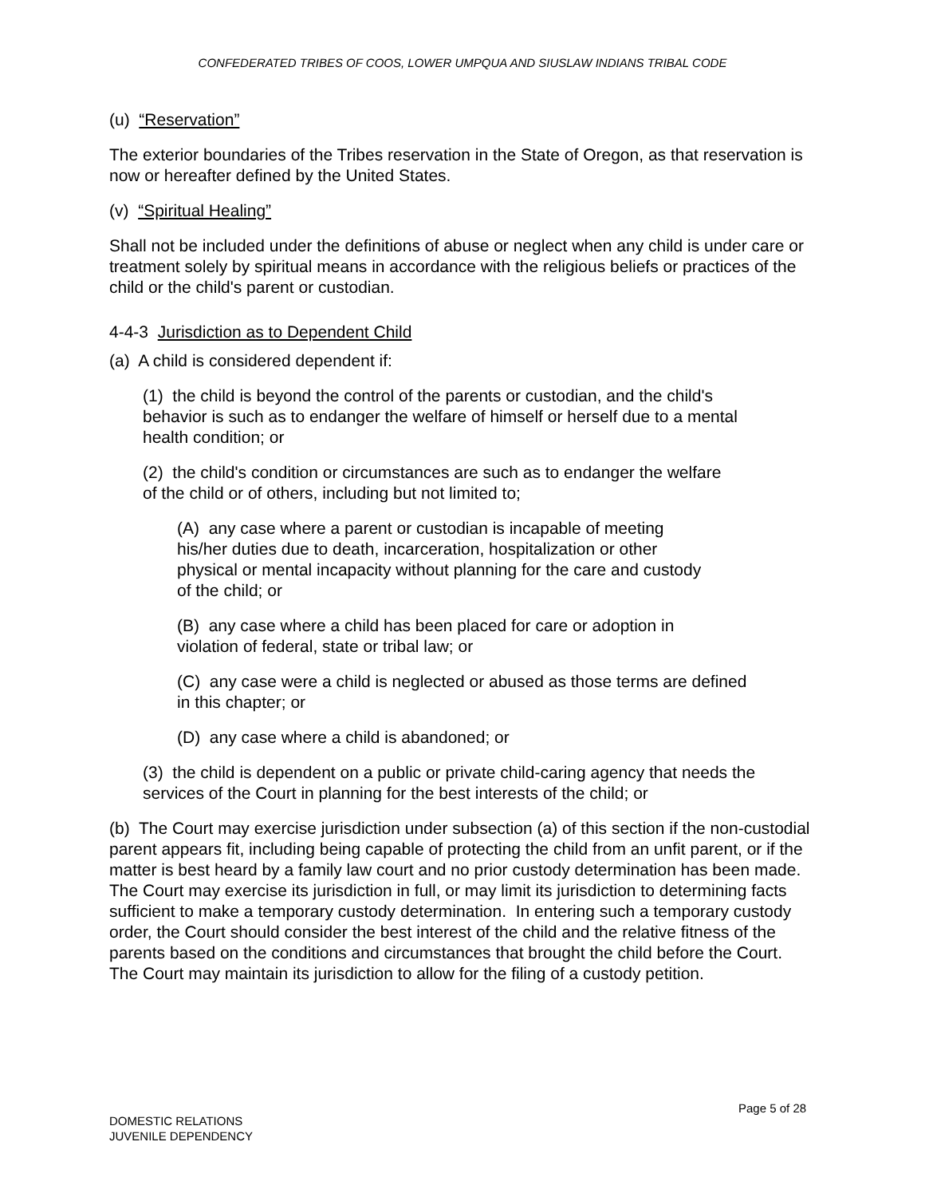CONFEDERATED TRIBES OF COOS, LOWER UMPQUA AND SIUSLAW INDIANS TRIBAL CODE
(u) “Reservation”
The exterior boundaries of the Tribes reservation in the State of Oregon, as that reservation is now or hereafter defined by the United States.
(v) “Spiritual Healing”
Shall not be included under the definitions of abuse or neglect when any child is under care or treatment solely by spiritual means in accordance with the religious beliefs or practices of the child or the child's parent or custodian.
4-4-3 Jurisdiction as to Dependent Child
(a) A child is considered dependent if:
(1) the child is beyond the control of the parents or custodian, and the child's behavior is such as to endanger the welfare of himself or herself due to a mental health condition; or
(2) the child's condition or circumstances are such as to endanger the welfare of the child or of others, including but not limited to;
(A) any case where a parent or custodian is incapable of meeting his/her duties due to death, incarceration, hospitalization or other physical or mental incapacity without planning for the care and custody of the child; or
(B) any case where a child has been placed for care or adoption in violation of federal, state or tribal law; or
(C) any case were a child is neglected or abused as those terms are defined in this chapter; or
(D) any case where a child is abandoned; or
(3) the child is dependent on a public or private child-caring agency that needs the services of the Court in planning for the best interests of the child; or
(b) The Court may exercise jurisdiction under subsection (a) of this section if the non-custodial parent appears fit, including being capable of protecting the child from an unfit parent, or if the matter is best heard by a family law court and no prior custody determination has been made. The Court may exercise its jurisdiction in full, or may limit its jurisdiction to determining facts sufficient to make a temporary custody determination. In entering such a temporary custody order, the Court should consider the best interest of the child and the relative fitness of the parents based on the conditions and circumstances that brought the child before the Court. The Court may maintain its jurisdiction to allow for the filing of a custody petition.
Page 5 of 28
DOMESTIC RELATIONS
JUVENILE DEPENDENCY